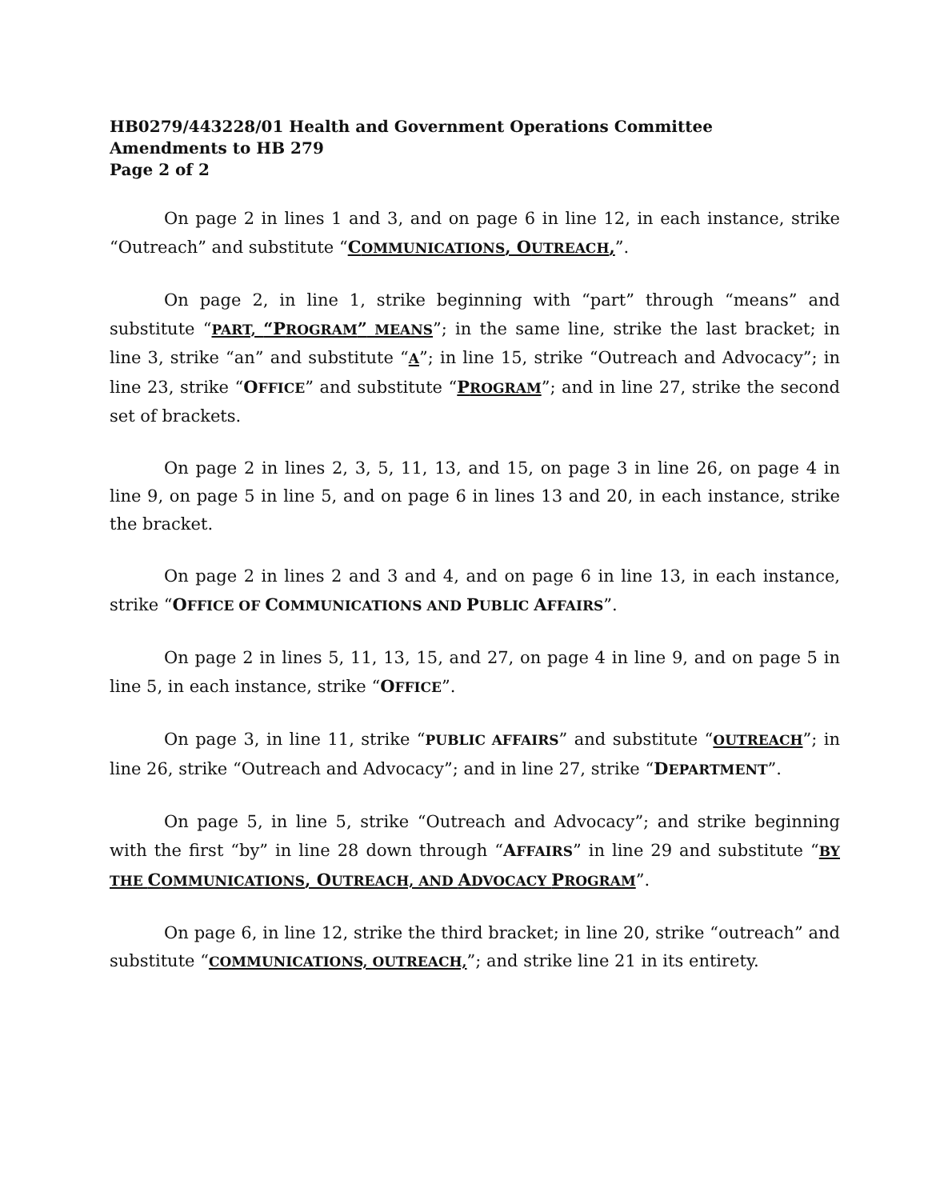HB0279/443228/01 Health and Government Operations Committee
Amendments to HB 279
Page 2 of 2
On page 2 in lines 1 and 3, and on page 6 in line 12, in each instance, strike “Outreach” and substitute “COMMUNICATIONS, O UTREACH,”.
On page 2, in line 1, strike beginning with “part” through “means” and substitute “PART, “P ROGRAM” MEANS”; in the same line, strike the last bracket; in line 3, strike “an” and substitute “A”; in line 15, strike “Outreach and Advocacy”; in line 23, strike “OFFICE” and substitute “PROGRAM”; and in line 27, strike the second set of brackets.
On page 2 in lines 2, 3, 5, 11, 13, and 15, on page 3 in line 26, on page 4 in line 9, on page 5 in line 5, and on page 6 in lines 13 and 20, in each instance, strike the bracket.
On page 2 in lines 2 and 3 and 4, and on page 6 in line 13, in each instance, strike “OFFICE OF COMMUNICATIONS AND PUBLIC AFFAIRS”.
On page 2 in lines 5, 11, 13, 15, and 27, on page 4 in line 9, and on page 5 in line 5, in each instance, strike “OFFICE”.
On page 3, in line 11, strike “PUBLIC AFFAIRS” and substitute “OUTREACH”; in line 26, strike “Outreach and Advocacy”; and in line 27, strike “DEPARTMENT”.
On page 5, in line 5, strike “Outreach and Advocacy”; and strike beginning with the first “by” in line 28 down through “AFFAIRS” in line 29 and substitute “BY THE COMMUNICATIONS, O UTREACH, AND ADVOCACY PROGRAM”.
On page 6, in line 12, strike the third bracket; in line 20, strike “outreach” and substitute “COMMUNICATIONS, OUTREACH,”; and strike line 21 in its entirety.